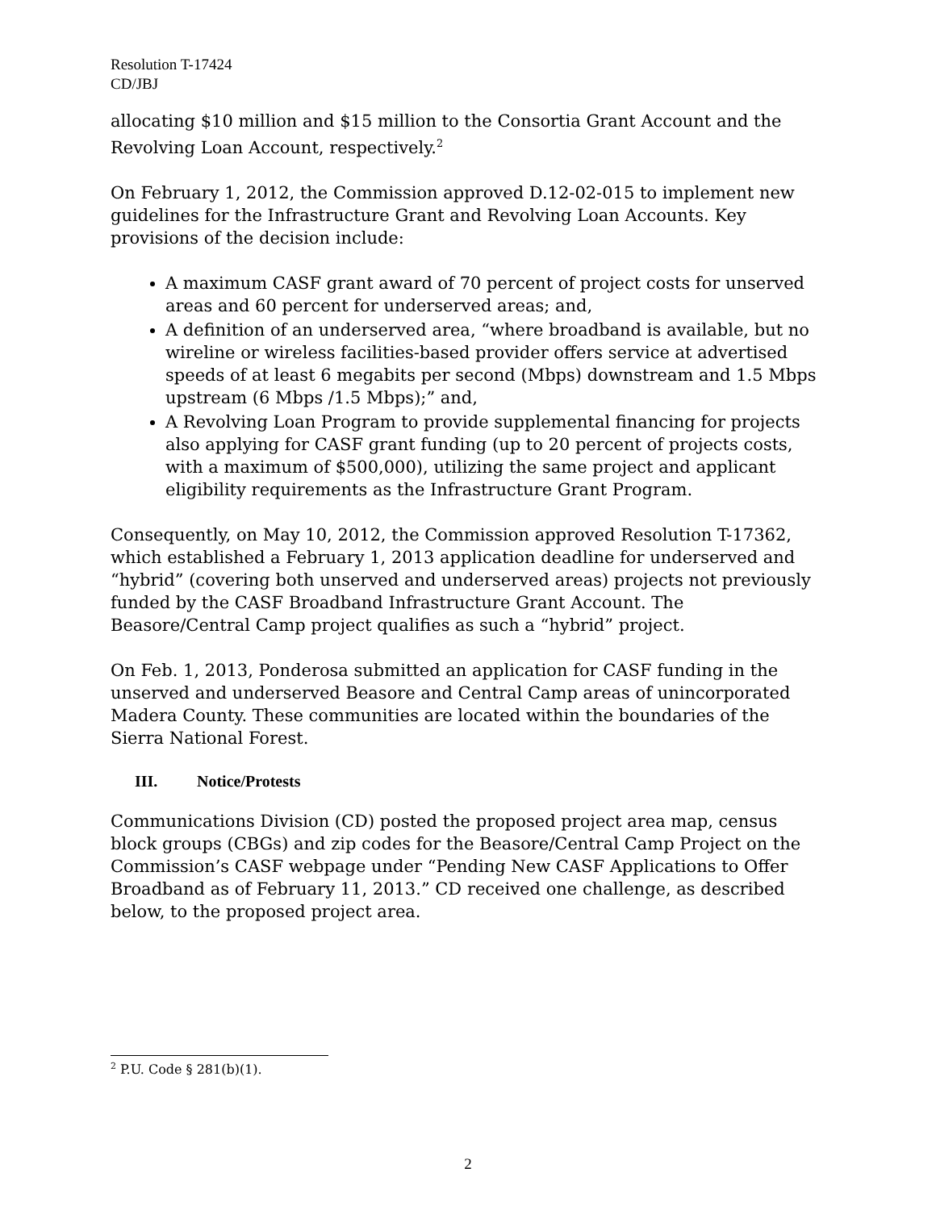Resolution T-17424
CD/JBJ
allocating $10 million and $15 million to the Consortia Grant Account and the Revolving Loan Account, respectively.<sup>2</sup>
On February 1, 2012, the Commission approved D.12-02-015 to implement new guidelines for the Infrastructure Grant and Revolving Loan Accounts. Key provisions of the decision include:
A maximum CASF grant award of 70 percent of project costs for unserved areas and 60 percent for underserved areas; and,
A definition of an underserved area, “where broadband is available, but no wireline or wireless facilities-based provider offers service at advertised speeds of at least 6 megabits per second (Mbps) downstream and 1.5 Mbps upstream (6 Mbps /1.5 Mbps);” and,
A Revolving Loan Program to provide supplemental financing for projects also applying for CASF grant funding (up to 20 percent of projects costs, with a maximum of $500,000), utilizing the same project and applicant eligibility requirements as the Infrastructure Grant Program.
Consequently, on May 10, 2012, the Commission approved Resolution T-17362, which established a February 1, 2013 application deadline for underserved and “hybrid” (covering both unserved and underserved areas) projects not previously funded by the CASF Broadband Infrastructure Grant Account. The Beasore/Central Camp project qualifies as such a “hybrid” project.
On Feb. 1, 2013, Ponderosa submitted an application for CASF funding in the unserved and underserved Beasore and Central Camp areas of unincorporated Madera County. These communities are located within the boundaries of the Sierra National Forest.
III. Notice/Protests
Communications Division (CD) posted the proposed project area map, census block groups (CBGs) and zip codes for the Beasore/Central Camp Project on the Commission’s CASF webpage under “Pending New CASF Applications to Offer Broadband as of February 11, 2013.” CD received one challenge, as described below, to the proposed project area.
<sup>2</sup> P.U. Code § 281(b)(1).
2